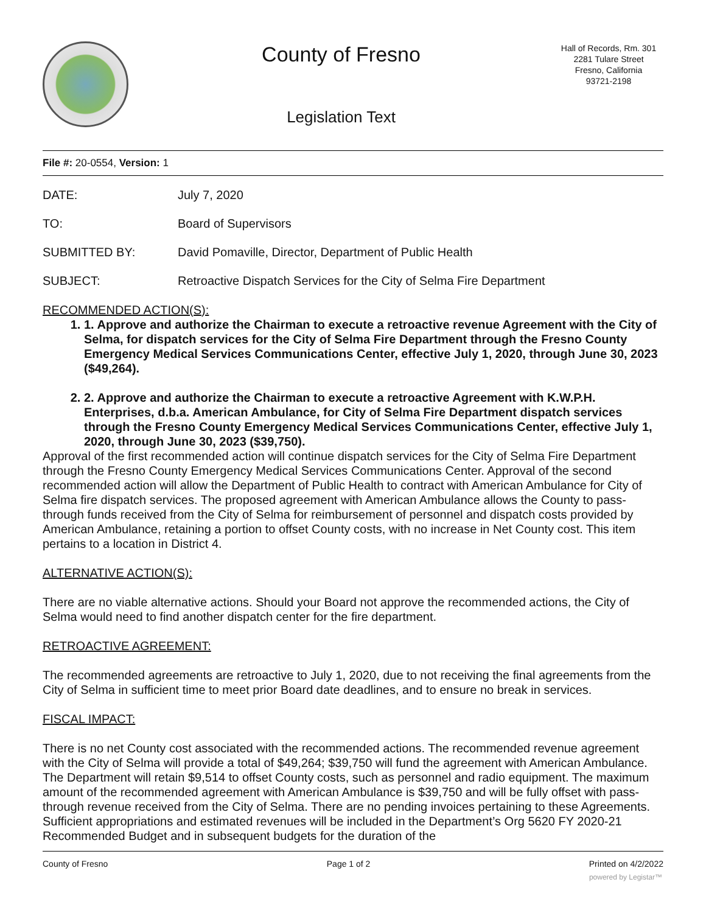County of Fresno
Legislation Text
Hall of Records, Rm. 301
2281 Tulare Street
Fresno, California
93721-2198
File #: 20-0554, Version: 1
DATE: July 7, 2020
TO: Board of Supervisors
SUBMITTED BY: David Pomaville, Director, Department of Public Health
SUBJECT: Retroactive Dispatch Services for the City of Selma Fire Department
RECOMMENDED ACTION(S):
1. 1. Approve and authorize the Chairman to execute a retroactive revenue Agreement with the City of Selma, for dispatch services for the City of Selma Fire Department through the Fresno County Emergency Medical Services Communications Center, effective July 1, 2020, through June 30, 2023 ($49,264).
2. 2. Approve and authorize the Chairman to execute a retroactive Agreement with K.W.P.H. Enterprises, d.b.a. American Ambulance, for City of Selma Fire Department dispatch services through the Fresno County Emergency Medical Services Communications Center, effective July 1, 2020, through June 30, 2023 ($39,750).
Approval of the first recommended action will continue dispatch services for the City of Selma Fire Department through the Fresno County Emergency Medical Services Communications Center. Approval of the second recommended action will allow the Department of Public Health to contract with American Ambulance for City of Selma fire dispatch services. The proposed agreement with American Ambulance allows the County to pass-through funds received from the City of Selma for reimbursement of personnel and dispatch costs provided by American Ambulance, retaining a portion to offset County costs, with no increase in Net County cost. This item pertains to a location in District 4.
ALTERNATIVE ACTION(S):
There are no viable alternative actions. Should your Board not approve the recommended actions, the City of Selma would need to find another dispatch center for the fire department.
RETROACTIVE AGREEMENT:
The recommended agreements are retroactive to July 1, 2020, due to not receiving the final agreements from the City of Selma in sufficient time to meet prior Board date deadlines, and to ensure no break in services.
FISCAL IMPACT:
There is no net County cost associated with the recommended actions. The recommended revenue agreement with the City of Selma will provide a total of $49,264; $39,750 will fund the agreement with American Ambulance. The Department will retain $9,514 to offset County costs, such as personnel and radio equipment. The maximum amount of the recommended agreement with American Ambulance is $39,750 and will be fully offset with pass-through revenue received from the City of Selma. There are no pending invoices pertaining to these Agreements. Sufficient appropriations and estimated revenues will be included in the Department’s Org 5620 FY 2020-21 Recommended Budget and in subsequent budgets for the duration of the
County of Fresno Page 1 of 2 Printed on 4/2/2022
powered by Legistar™